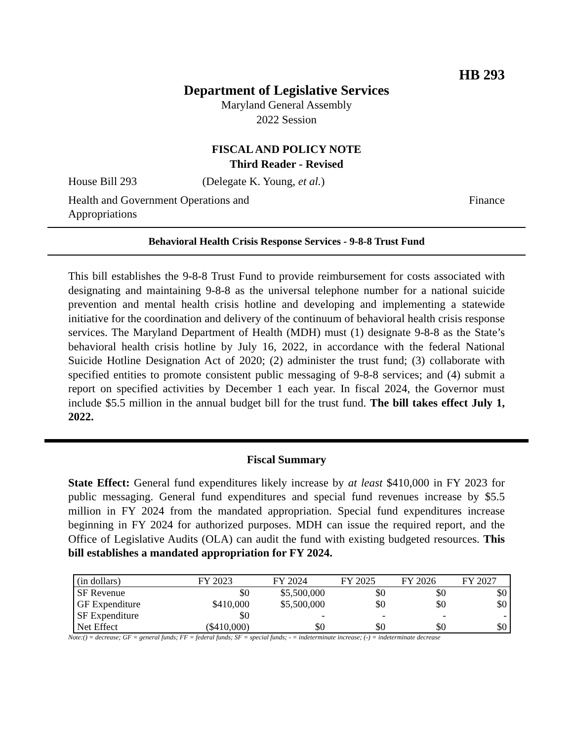HB 293
Department of Legislative Services
Maryland General Assembly
2022 Session
FISCAL AND POLICY NOTE
Third Reader - Revised
House Bill 293 (Delegate K. Young, et al.)
Health and Government Operations and
Appropriations Finance
Behavioral Health Crisis Response Services - 9-8-8 Trust Fund
This bill establishes the 9-8-8 Trust Fund to provide reimbursement for costs associated with designating and maintaining 9-8-8 as the universal telephone number for a national suicide prevention and mental health crisis hotline and developing and implementing a statewide initiative for the coordination and delivery of the continuum of behavioral health crisis response services. The Maryland Department of Health (MDH) must (1) designate 9-8-8 as the State’s behavioral health crisis hotline by July 16, 2022, in accordance with the federal National Suicide Hotline Designation Act of 2020; (2) administer the trust fund; (3) collaborate with specified entities to promote consistent public messaging of 9-8-8 services; and (4) submit a report on specified activities by December 1 each year. In fiscal 2024, the Governor must include $5.5 million in the annual budget bill for the trust fund. The bill takes effect July 1, 2022.
Fiscal Summary
State Effect: General fund expenditures likely increase by at least $410,000 in FY 2023 for public messaging. General fund expenditures and special fund revenues increase by $5.5 million in FY 2024 from the mandated appropriation. Special fund expenditures increase beginning in FY 2024 for authorized purposes. MDH can issue the required report, and the Office of Legislative Audits (OLA) can audit the fund with existing budgeted resources. This bill establishes a mandated appropriation for FY 2024.
| (in dollars) | FY 2023 | FY 2024 | FY 2025 | FY 2026 | FY 2027 |
| --- | --- | --- | --- | --- | --- |
| SF Revenue | $0 | $5,500,000 | $0 | $0 | $0 |
| GF Expenditure | $410,000 | $5,500,000 | $0 | $0 | $0 |
| SF Expenditure | $0 | - | - | - | - |
| Net Effect | ($410,000) | $0 | $0 | $0 | $0 |
Note:() = decrease; GF = general funds; FF = federal funds; SF = special funds; - = indeterminate increase; (-) = indeterminate decrease